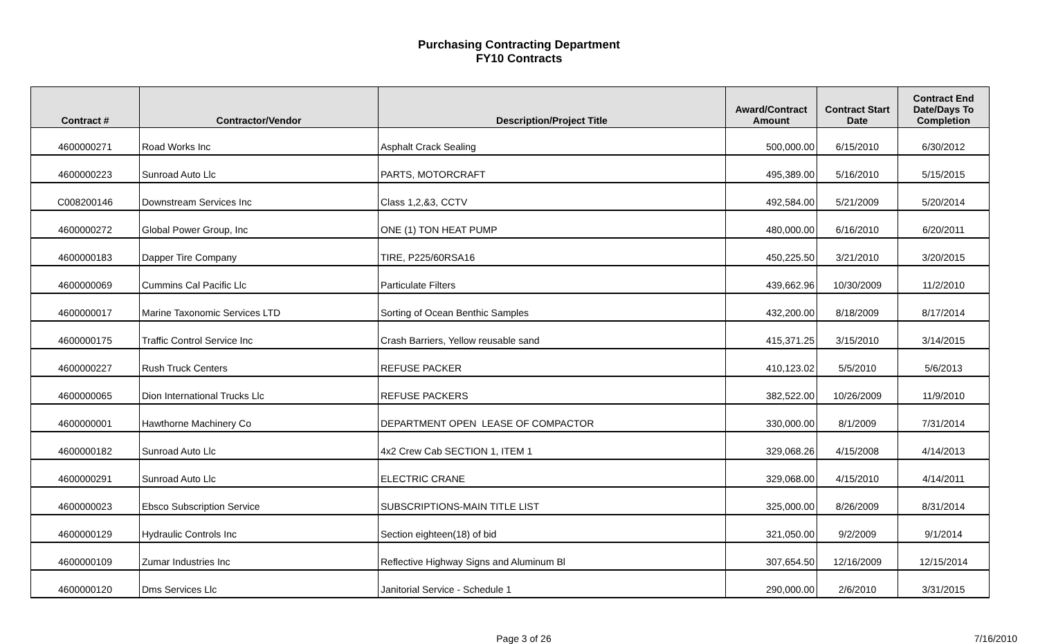Purchasing Contracting Department
FY10 Contracts
| Contract # | Contractor/Vendor | Description/Project Title | Award/Contract Amount | Contract Start Date | Contract End Date/Days To Completion |
| --- | --- | --- | --- | --- | --- |
| 4600000271 | Road Works Inc | Asphalt Crack Sealing | 500,000.00 | 6/15/2010 | 6/30/2012 |
| 4600000223 | Sunroad Auto Llc | PARTS, MOTORCRAFT | 495,389.00 | 5/16/2010 | 5/15/2015 |
| C008200146 | Downstream Services Inc | Class 1,2,&3, CCTV | 492,584.00 | 5/21/2009 | 5/20/2014 |
| 4600000272 | Global Power Group, Inc | ONE (1) TON HEAT PUMP | 480,000.00 | 6/16/2010 | 6/20/2011 |
| 4600000183 | Dapper Tire Company | TIRE, P225/60RSA16 | 450,225.50 | 3/21/2010 | 3/20/2015 |
| 4600000069 | Cummins Cal Pacific Llc | Particulate Filters | 439,662.96 | 10/30/2009 | 11/2/2010 |
| 4600000017 | Marine Taxonomic Services LTD | Sorting of Ocean Benthic Samples | 432,200.00 | 8/18/2009 | 8/17/2014 |
| 4600000175 | Traffic Control Service Inc | Crash Barriers, Yellow reusable sand | 415,371.25 | 3/15/2010 | 3/14/2015 |
| 4600000227 | Rush Truck Centers | REFUSE PACKER | 410,123.02 | 5/5/2010 | 5/6/2013 |
| 4600000065 | Dion International Trucks Llc | REFUSE PACKERS | 382,522.00 | 10/26/2009 | 11/9/2010 |
| 4600000001 | Hawthorne Machinery Co | DEPARTMENT OPEN LEASE OF COMPACTOR | 330,000.00 | 8/1/2009 | 7/31/2014 |
| 4600000182 | Sunroad Auto Llc | 4x2 Crew Cab SECTION 1, ITEM 1 | 329,068.26 | 4/15/2008 | 4/14/2013 |
| 4600000291 | Sunroad Auto Llc | ELECTRIC CRANE | 329,068.00 | 4/15/2010 | 4/14/2011 |
| 4600000023 | Ebsco Subscription Service | SUBSCRIPTIONS-MAIN TITLE LIST | 325,000.00 | 8/26/2009 | 8/31/2014 |
| 4600000129 | Hydraulic Controls Inc | Section eighteen(18) of bid | 321,050.00 | 9/2/2009 | 9/1/2014 |
| 4600000109 | Zumar Industries Inc | Reflective Highway Signs and Aluminum Bl | 307,654.50 | 12/16/2009 | 12/15/2014 |
| 4600000120 | Dms Services Llc | Janitorial Service - Schedule 1 | 290,000.00 | 2/6/2010 | 3/31/2015 |
Page 3 of 26 7/16/2010